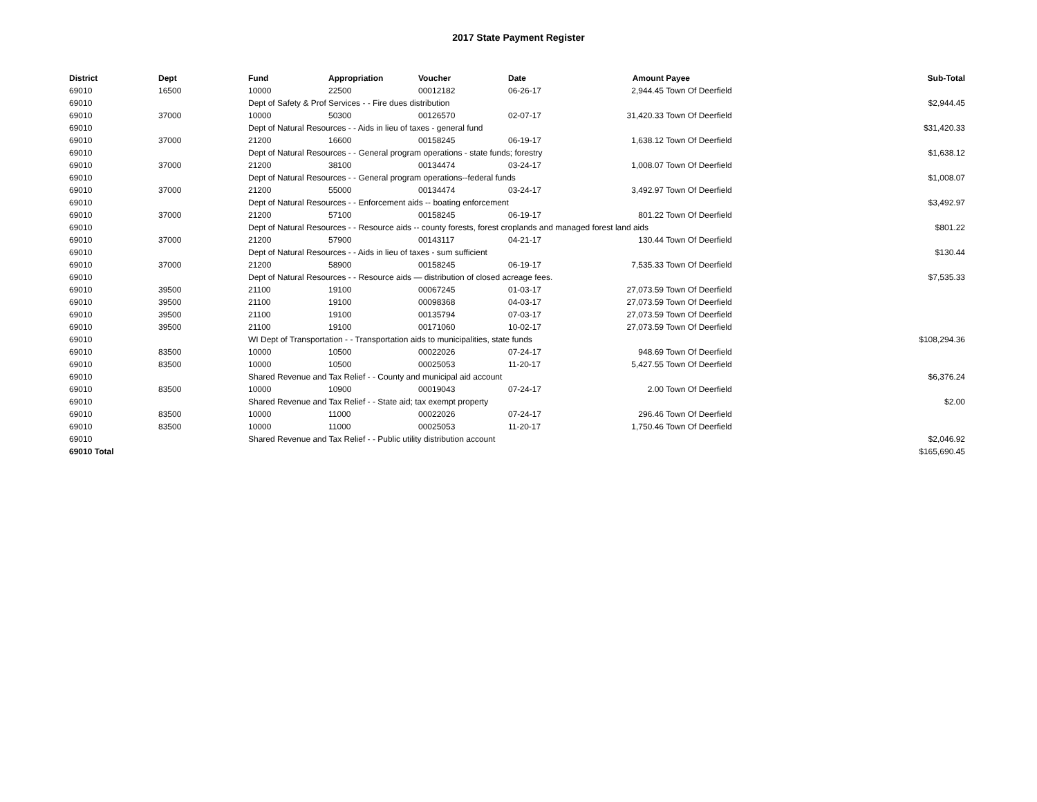2017 State Payment Register
| District | Dept | Fund | Appropriation | Voucher | Date | Amount | Payee | Sub-Total |
| --- | --- | --- | --- | --- | --- | --- | --- | --- |
| 69010 | 16500 | 10000 | 22500 | 00012182 | 06-26-17 | 2,944.45 | Town Of Deerfield | |
| 69010 | | Dept of Safety & Prof Services - - Fire dues distribution | | | | | | $2,944.45 |
| 69010 | 37000 | 10000 | 50300 | 00126570 | 02-07-17 | 31,420.33 | Town Of Deerfield | |
| 69010 | | Dept of Natural Resources - - Aids in lieu of taxes - general fund | | | | | | $31,420.33 |
| 69010 | 37000 | 21200 | 16600 | 00158245 | 06-19-17 | 1,638.12 | Town Of Deerfield | |
| 69010 | | Dept of Natural Resources - - General program operations - state funds; forestry | | | | | | $1,638.12 |
| 69010 | 37000 | 21200 | 38100 | 00134474 | 03-24-17 | 1,008.07 | Town Of Deerfield | |
| 69010 | | Dept of Natural Resources - - General program operations--federal funds | | | | | | $1,008.07 |
| 69010 | 37000 | 21200 | 55000 | 00134474 | 03-24-17 | 3,492.97 | Town Of Deerfield | |
| 69010 | | Dept of Natural Resources - - Enforcement aids -- boating enforcement | | | | | | $3,492.97 |
| 69010 | 37000 | 21200 | 57100 | 00158245 | 06-19-17 | 801.22 | Town Of Deerfield | |
| 69010 | | Dept of Natural Resources - - Resource aids -- county forests, forest croplands and managed forest land aids | | | | | | $801.22 |
| 69010 | 37000 | 21200 | 57900 | 00143117 | 04-21-17 | 130.44 | Town Of Deerfield | |
| 69010 | | Dept of Natural Resources - - Aids in lieu of taxes - sum sufficient | | | | | | $130.44 |
| 69010 | 37000 | 21200 | 58900 | 00158245 | 06-19-17 | 7,535.33 | Town Of Deerfield | |
| 69010 | | Dept of Natural Resources - - Resource aids — distribution of closed acreage fees. | | | | | | $7,535.33 |
| 69010 | 39500 | 21100 | 19100 | 00067245 | 01-03-17 | 27,073.59 | Town Of Deerfield | |
| 69010 | 39500 | 21100 | 19100 | 00098368 | 04-03-17 | 27,073.59 | Town Of Deerfield | |
| 69010 | 39500 | 21100 | 19100 | 00135794 | 07-03-17 | 27,073.59 | Town Of Deerfield | |
| 69010 | 39500 | 21100 | 19100 | 00171060 | 10-02-17 | 27,073.59 | Town Of Deerfield | |
| 69010 | | WI Dept of Transportation - - Transportation aids to municipalities, state funds | | | | | | $108,294.36 |
| 69010 | 83500 | 10000 | 10500 | 00022026 | 07-24-17 | 948.69 | Town Of Deerfield | |
| 69010 | 83500 | 10000 | 10500 | 00025053 | 11-20-17 | 5,427.55 | Town Of Deerfield | |
| 69010 | | Shared Revenue and Tax Relief - - County and municipal aid account | | | | | | $6,376.24 |
| 69010 | 83500 | 10000 | 10900 | 00019043 | 07-24-17 | 2.00 | Town Of Deerfield | |
| 69010 | | Shared Revenue and Tax Relief - - State aid; tax exempt property | | | | | | $2.00 |
| 69010 | 83500 | 10000 | 11000 | 00022026 | 07-24-17 | 296.46 | Town Of Deerfield | |
| 69010 | 83500 | 10000 | 11000 | 00025053 | 11-20-17 | 1,750.46 | Town Of Deerfield | |
| 69010 | | Shared Revenue and Tax Relief - - Public utility distribution account | | | | | | $2,046.92 |
| 69010 Total | | | | | | | | $165,690.45 |